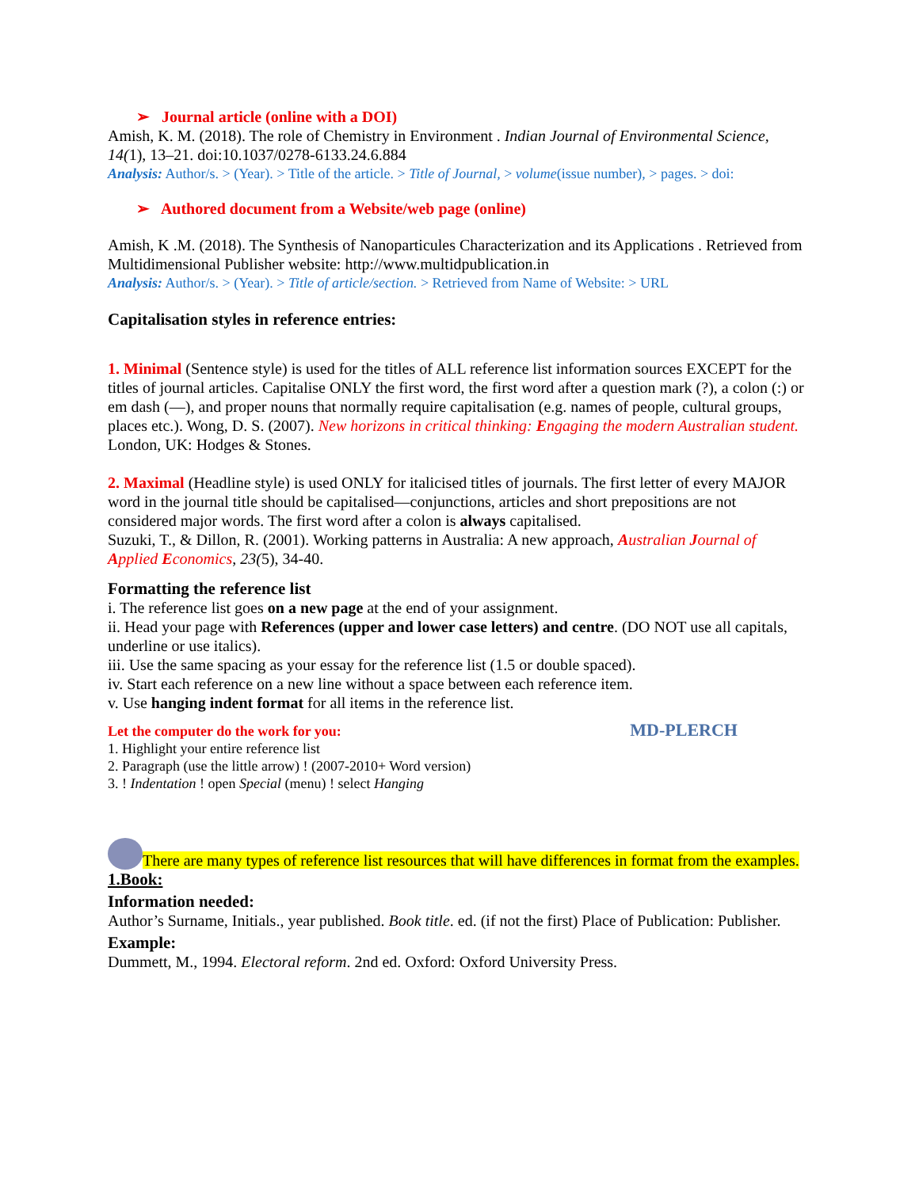➢ Journal article (online with a DOI)
Amish, K. M. (2018). The role of Chemistry in Environment . Indian Journal of Environmental Science, 14(1), 13–21. doi:10.1037/0278-6133.24.6.884
Analysis: Author/s. > (Year). > Title of the article. > Title of Journal, > volume(issue number), > pages. > doi:
➢ Authored document from a Website/web page (online)
Amish, K .M. (2018). The Synthesis of Nanoparticules Characterization and its Applications . Retrieved from Multidimensional Publisher website: http://www.multidpublication.in
Analysis: Author/s. > (Year). > Title of article/section. > Retrieved from Name of Website: > URL
Capitalisation styles in reference entries:
1. Minimal (Sentence style) is used for the titles of ALL reference list information sources EXCEPT for the titles of journal articles. Capitalise ONLY the first word, the first word after a question mark (?), a colon (:) or em dash (—), and proper nouns that normally require capitalisation (e.g. names of people, cultural groups, places etc.). Wong, D. S. (2007). New horizons in critical thinking: Engaging the modern Australian student. London, UK: Hodges & Stones.
2. Maximal (Headline style) is used ONLY for italicised titles of journals. The first letter of every MAJOR word in the journal title should be capitalised—conjunctions, articles and short prepositions are not considered major words. The first word after a colon is always capitalised.
Suzuki, T., & Dillon, R. (2001). Working patterns in Australia: A new approach, Australian Journal of Applied Economics, 23(5), 34-40.
Formatting the reference list
i. The reference list goes on a new page at the end of your assignment.
ii. Head your page with References (upper and lower case letters) and centre. (DO NOT use all capitals, underline or use italics).
iii. Use the same spacing as your essay for the reference list (1.5 or double spaced).
iv. Start each reference on a new line without a space between each reference item.
v. Use hanging indent format for all items in the reference list.
Let the computer do the work for you: MD-PLERCH
1. Highlight your entire reference list
2. Paragraph (use the little arrow) ! (2007-2010+ Word version)
3. ! Indentation ! open Special (menu) ! select Hanging
There are many types of reference list resources that will have differences in format from the examples.
1.Book:
Information needed:
Author’s Surname, Initials., year published. Book title. ed. (if not the first) Place of Publication: Publisher.
Example:
Dummett, M., 1994. Electoral reform. 2nd ed. Oxford: Oxford University Press.